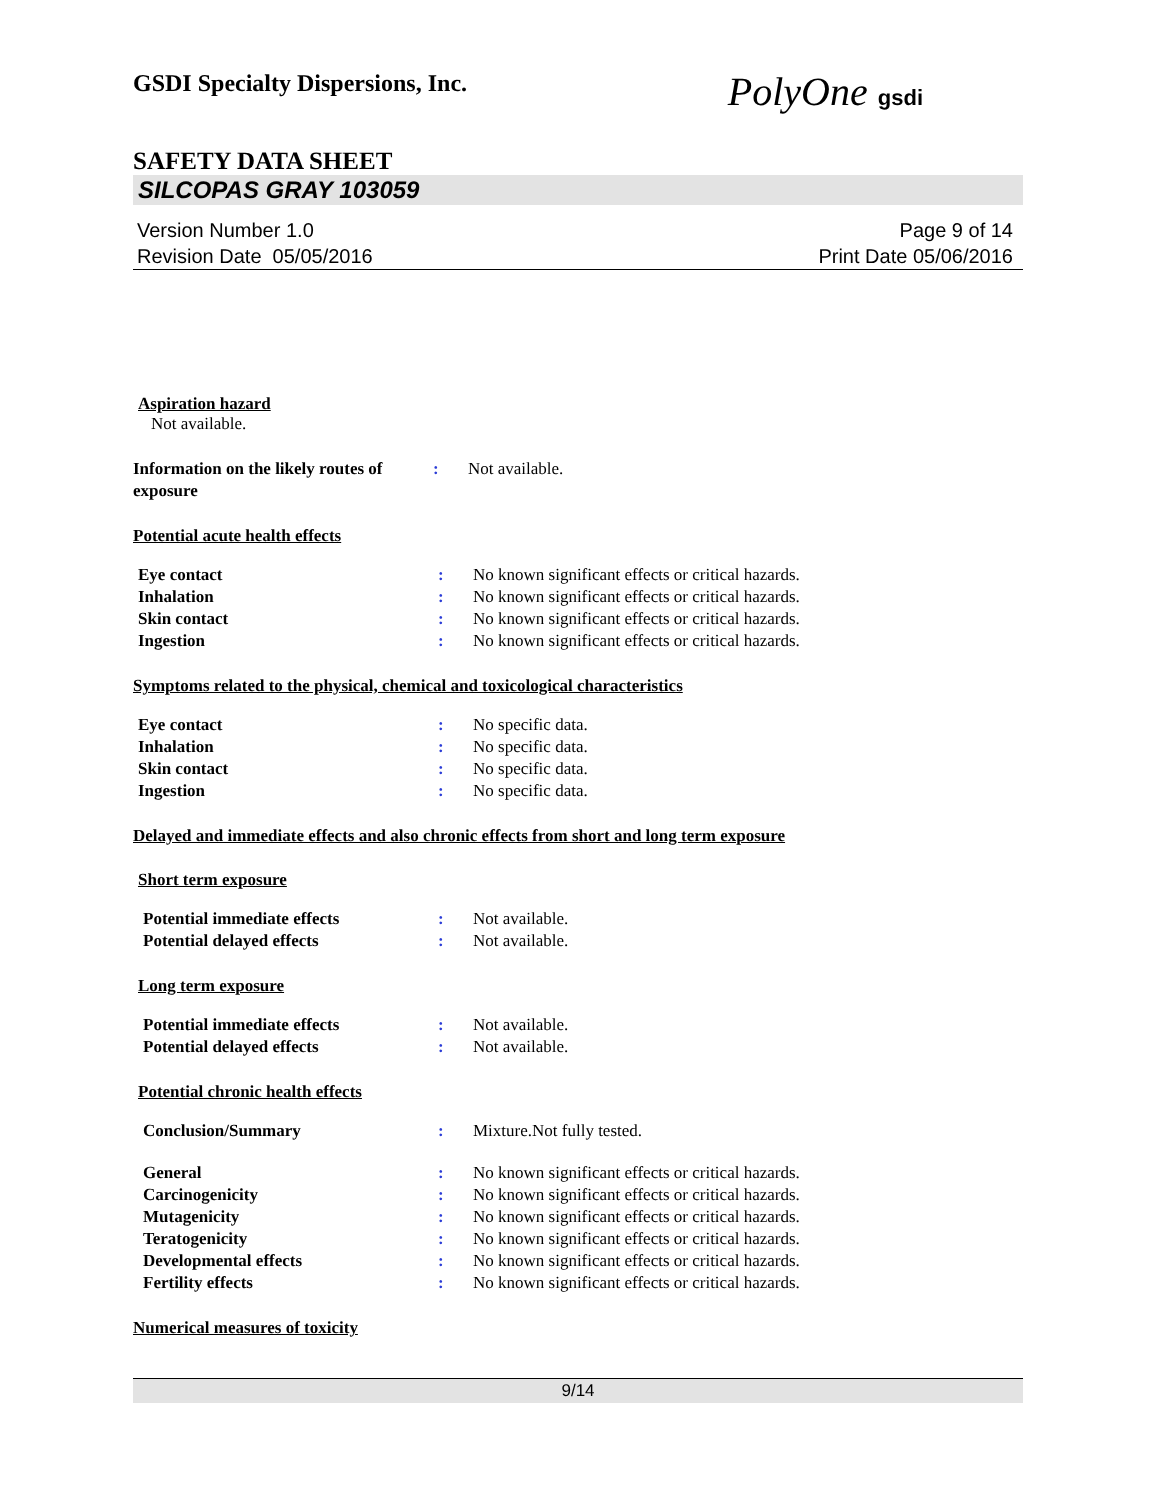GSDI Specialty Dispersions, Inc.
PolyOne gsdi
SAFETY DATA SHEET
SILCOPAS GRAY 103059
Version Number 1.0
Revision Date 05/05/2016
Page 9 of 14
Print Date 05/06/2016
Aspiration hazard
Not available.
Information on the likely routes of exposure
: Not available.
Potential acute health effects
Eye contact : No known significant effects or critical hazards.
Inhalation : No known significant effects or critical hazards.
Skin contact : No known significant effects or critical hazards.
Ingestion : No known significant effects or critical hazards.
Symptoms related to the physical, chemical and toxicological characteristics
Eye contact : No specific data.
Inhalation : No specific data.
Skin contact : No specific data.
Ingestion : No specific data.
Delayed and immediate effects and also chronic effects from short and long term exposure
Short term exposure
Potential immediate effects : Not available.
Potential delayed effects : Not available.
Long term exposure
Potential immediate effects : Not available.
Potential delayed effects : Not available.
Potential chronic health effects
Conclusion/Summary : Mixture.Not fully tested.
General : No known significant effects or critical hazards.
Carcinogenicity : No known significant effects or critical hazards.
Mutagenicity : No known significant effects or critical hazards.
Teratogenicity : No known significant effects or critical hazards.
Developmental effects : No known significant effects or critical hazards.
Fertility effects : No known significant effects or critical hazards.
Numerical measures of toxicity
9/14